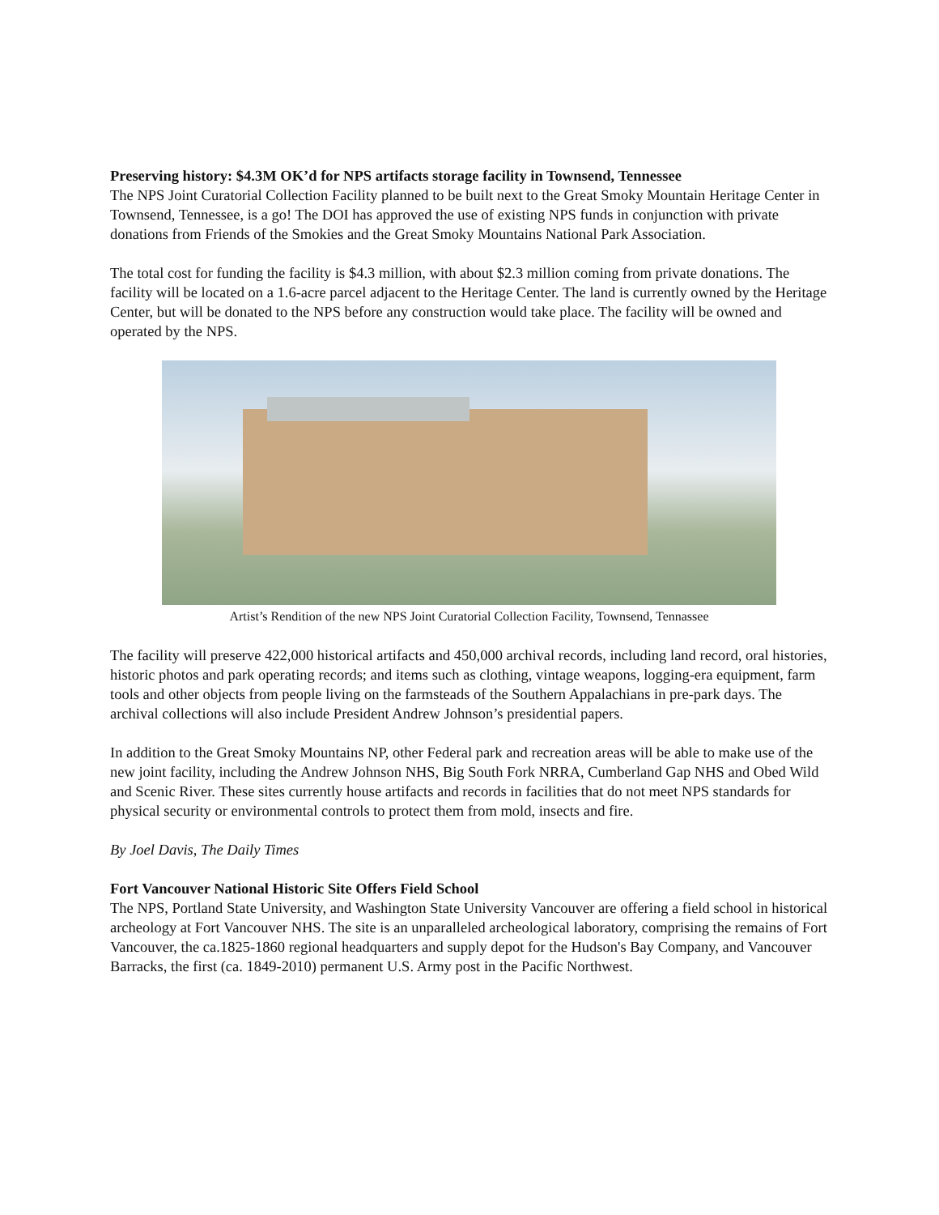Preserving history: $4.3M OK’d for NPS artifacts storage facility in Townsend, Tennessee
The NPS Joint Curatorial Collection Facility planned to be built next to the Great Smoky Mountain Heritage Center in Townsend, Tennessee, is a go! The DOI has approved the use of existing NPS funds in conjunction with private donations from Friends of the Smokies and the Great Smoky Mountains National Park Association.
The total cost for funding the facility is $4.3 million, with about $2.3 million coming from private donations. The facility will be located on a 1.6-acre parcel adjacent to the Heritage Center. The land is currently owned by the Heritage Center, but will be donated to the NPS before any construction would take place. The facility will be owned and operated by the NPS.
Artist’s Rendition of the new NPS Joint Curatorial Collection Facility, Townsend, Tennassee
The facility will preserve 422,000 historical artifacts and 450,000 archival records, including land record, oral histories, historic photos and park operating records; and items such as clothing, vintage weapons, logging-era equipment, farm tools and other objects from people living on the farmsteads of the Southern Appalachians in pre-park days. The archival collections will also include President Andrew Johnson’s presidential papers.
In addition to the Great Smoky Mountains NP, other Federal park and recreation areas will be able to make use of the new joint facility, including the Andrew Johnson NHS, Big South Fork NRRA, Cumberland Gap NHS and Obed Wild and Scenic River. These sites currently house artifacts and records in facilities that do not meet NPS standards for physical security or environmental controls to protect them from mold, insects and fire.
By Joel Davis, The Daily Times
Fort Vancouver National Historic Site Offers Field School
The NPS, Portland State University, and Washington State University Vancouver are offering a field school in historical archeology at Fort Vancouver NHS. The site is an unparalleled archeological laboratory, comprising the remains of Fort Vancouver, the ca.1825-1860 regional headquarters and supply depot for the Hudson's Bay Company, and Vancouver Barracks, the first (ca. 1849-2010) permanent U.S. Army post in the Pacific Northwest.